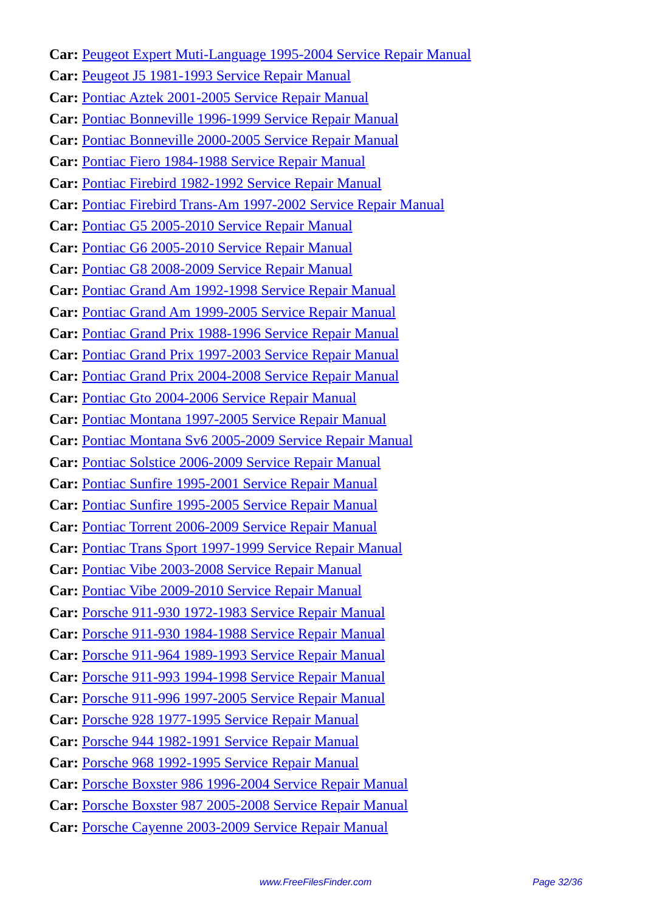Car: Peugeot Expert Muti-Language 1995-2004 Service Repair Manual
Car: Peugeot J5 1981-1993 Service Repair Manual
Car: Pontiac Aztek 2001-2005 Service Repair Manual
Car: Pontiac Bonneville 1996-1999 Service Repair Manual
Car: Pontiac Bonneville 2000-2005 Service Repair Manual
Car: Pontiac Fiero 1984-1988 Service Repair Manual
Car: Pontiac Firebird 1982-1992 Service Repair Manual
Car: Pontiac Firebird Trans-Am 1997-2002 Service Repair Manual
Car: Pontiac G5 2005-2010 Service Repair Manual
Car: Pontiac G6 2005-2010 Service Repair Manual
Car: Pontiac G8 2008-2009 Service Repair Manual
Car: Pontiac Grand Am 1992-1998 Service Repair Manual
Car: Pontiac Grand Am 1999-2005 Service Repair Manual
Car: Pontiac Grand Prix 1988-1996 Service Repair Manual
Car: Pontiac Grand Prix 1997-2003 Service Repair Manual
Car: Pontiac Grand Prix 2004-2008 Service Repair Manual
Car: Pontiac Gto 2004-2006 Service Repair Manual
Car: Pontiac Montana 1997-2005 Service Repair Manual
Car: Pontiac Montana Sv6 2005-2009 Service Repair Manual
Car: Pontiac Solstice 2006-2009 Service Repair Manual
Car: Pontiac Sunfire 1995-2001 Service Repair Manual
Car: Pontiac Sunfire 1995-2005 Service Repair Manual
Car: Pontiac Torrent 2006-2009 Service Repair Manual
Car: Pontiac Trans Sport 1997-1999 Service Repair Manual
Car: Pontiac Vibe 2003-2008 Service Repair Manual
Car: Pontiac Vibe 2009-2010 Service Repair Manual
Car: Porsche 911-930 1972-1983 Service Repair Manual
Car: Porsche 911-930 1984-1988 Service Repair Manual
Car: Porsche 911-964 1989-1993 Service Repair Manual
Car: Porsche 911-993 1994-1998 Service Repair Manual
Car: Porsche 911-996 1997-2005 Service Repair Manual
Car: Porsche 928 1977-1995 Service Repair Manual
Car: Porsche 944 1982-1991 Service Repair Manual
Car: Porsche 968 1992-1995 Service Repair Manual
Car: Porsche Boxster 986 1996-2004 Service Repair Manual
Car: Porsche Boxster 987 2005-2008 Service Repair Manual
Car: Porsche Cayenne 2003-2009 Service Repair Manual
www.FreeFilesFinder.com Page 32/36